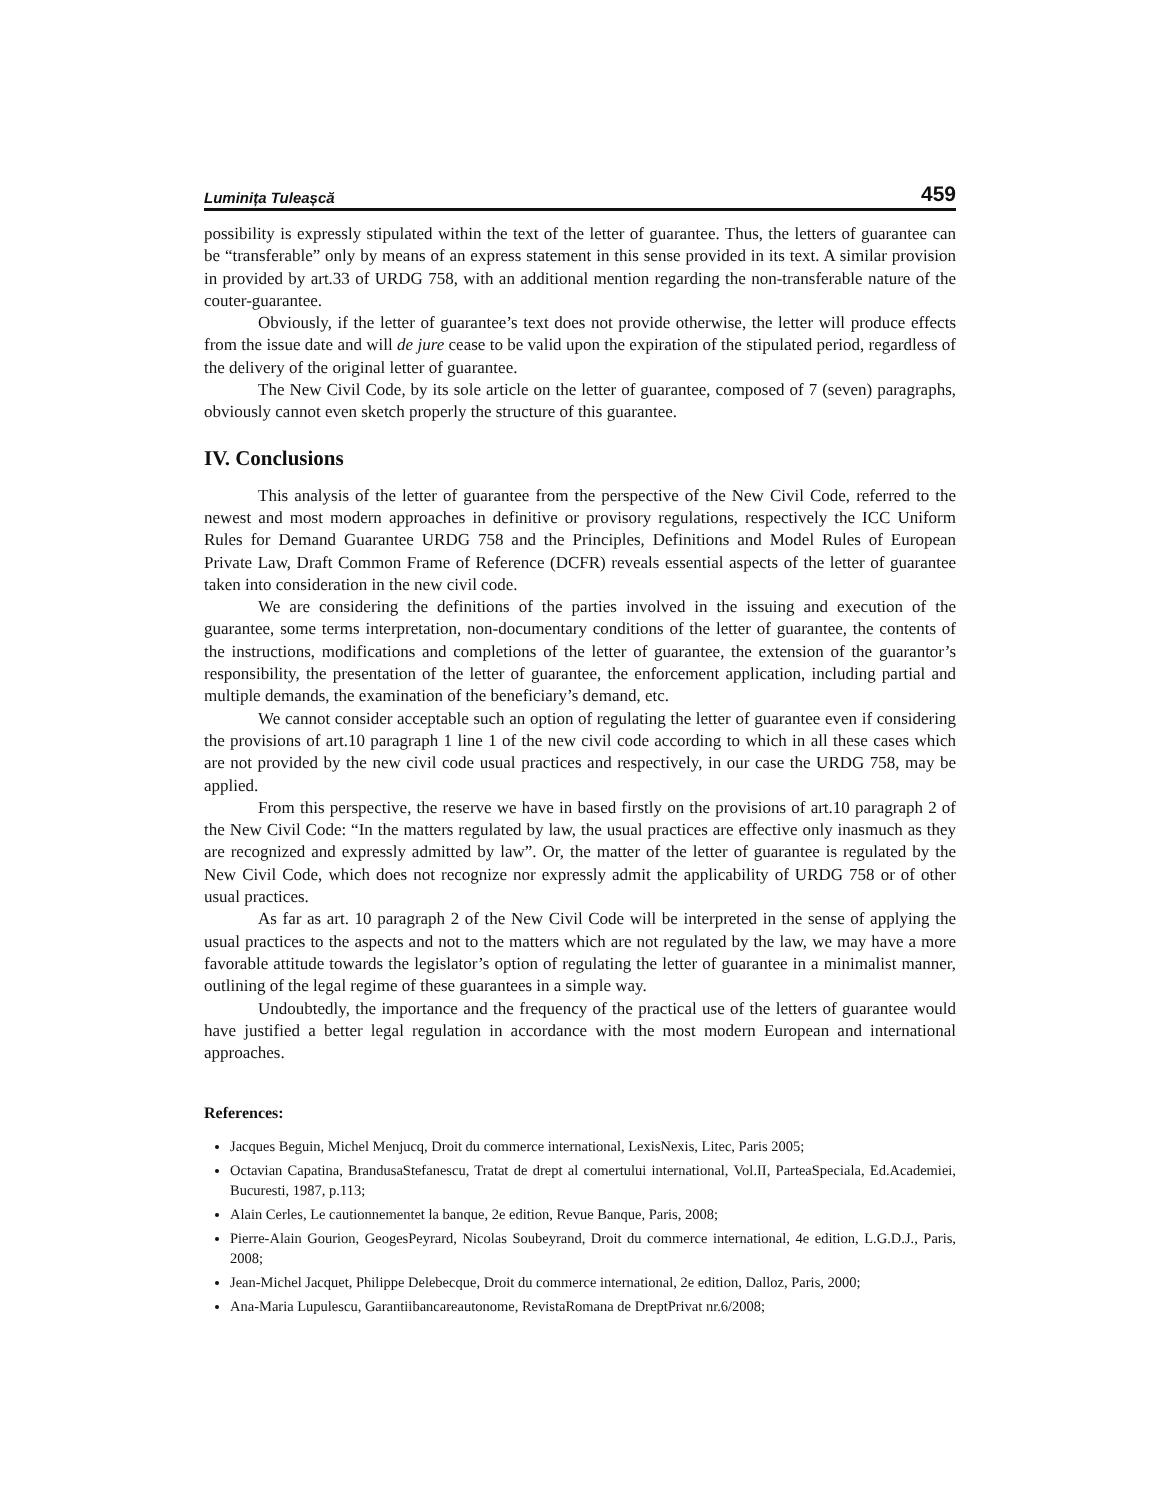Luminița Tuleașcă 459
possibility is expressly stipulated within the text of the letter of guarantee. Thus, the letters of guarantee can be “transferable” only by means of an express statement in this sense provided in its text. A similar provision in provided by art.33 of URDG 758, with an additional mention regarding the non-transferable nature of the couter-guarantee.
Obviously, if the letter of guarantee’s text does not provide otherwise, the letter will produce effects from the issue date and will de jure cease to be valid upon the expiration of the stipulated period, regardless of the delivery of the original letter of guarantee.
The New Civil Code, by its sole article on the letter of guarantee, composed of 7 (seven) paragraphs, obviously cannot even sketch properly the structure of this guarantee.
IV. Conclusions
This analysis of the letter of guarantee from the perspective of the New Civil Code, referred to the newest and most modern approaches in definitive or provisory regulations, respectively the ICC Uniform Rules for Demand Guarantee URDG 758 and the Principles, Definitions and Model Rules of European Private Law, Draft Common Frame of Reference (DCFR) reveals essential aspects of the letter of guarantee taken into consideration in the new civil code.
We are considering the definitions of the parties involved in the issuing and execution of the guarantee, some terms interpretation, non-documentary conditions of the letter of guarantee, the contents of the instructions, modifications and completions of the letter of guarantee, the extension of the guarantor’s responsibility, the presentation of the letter of guarantee, the enforcement application, including partial and multiple demands, the examination of the beneficiary’s demand, etc.
We cannot consider acceptable such an option of regulating the letter of guarantee even if considering the provisions of art.10 paragraph 1 line 1 of the new civil code according to which in all these cases which are not provided by the new civil code usual practices and respectively, in our case the URDG 758, may be applied.
From this perspective, the reserve we have in based firstly on the provisions of art.10 paragraph 2 of the New Civil Code: “In the matters regulated by law, the usual practices are effective only inasmuch as they are recognized and expressly admitted by law”. Or, the matter of the letter of guarantee is regulated by the New Civil Code, which does not recognize nor expressly admit the applicability of URDG 758 or of other usual practices.
As far as art. 10 paragraph 2 of the New Civil Code will be interpreted in the sense of applying the usual practices to the aspects and not to the matters which are not regulated by the law, we may have a more favorable attitude towards the legislator’s option of regulating the letter of guarantee in a minimalist manner, outlining of the legal regime of these guarantees in a simple way.
Undoubtedly, the importance and the frequency of the practical use of the letters of guarantee would have justified a better legal regulation in accordance with the most modern European and international approaches.
References:
Jacques Beguin, Michel Menjucq, Droit du commerce international, LexisNexis, Litec, Paris 2005;
Octavian Capatina, BrandusaStefanescu, Tratat de drept al comertului international, Vol.II, ParteaSpeciala, Ed.Academiei, Bucuresti, 1987, p.113;
Alain Cerles, Le cautionnementet la banque, 2e edition, Revue Banque, Paris, 2008;
Pierre-Alain Gourion, GeogesPeyrard, Nicolas Soubeyrand, Droit du commerce international, 4e edition, L.G.D.J., Paris, 2008;
Jean-Michel Jacquet, Philippe Delebecque, Droit du commerce international, 2e edition, Dalloz, Paris, 2000;
Ana-Maria Lupulescu, Garantiibancareautonome, RevistaRomana de DreptPrivat nr.6/2008;